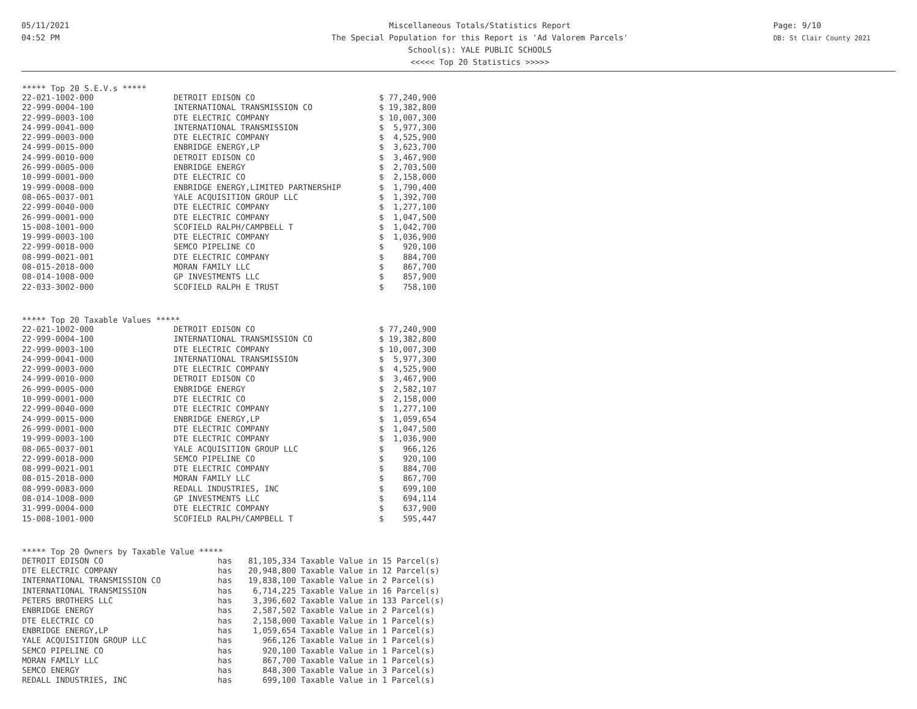05/11/2021
04:52 PM
Miscellaneous Totals/Statistics Report
The Special Population for this Report is 'Ad Valorem Parcels'
School(s): YALE PUBLIC SCHOOLS
<<<<< Top 20 Statistics >>>>>
Page: 9/10
DB: St Clair County 2021
***** Top 20 S.E.V.s *****
| 22-021-1002-000 | DETROIT EDISON CO | $ 77,240,900 |
| 22-999-0004-100 | INTERNATIONAL TRANSMISSION CO | $ 19,382,800 |
| 22-999-0003-100 | DTE ELECTRIC COMPANY | $ 10,007,300 |
| 24-999-0041-000 | INTERNATIONAL TRANSMISSION | $ 5,977,300 |
| 22-999-0003-000 | DTE ELECTRIC COMPANY | $ 4,525,900 |
| 24-999-0015-000 | ENBRIDGE ENERGY,LP | $ 3,623,700 |
| 24-999-0010-000 | DETROIT EDISON CO | $ 3,467,900 |
| 26-999-0005-000 | ENBRIDGE ENERGY | $ 2,703,500 |
| 10-999-0001-000 | DTE ELECTRIC CO | $ 2,158,000 |
| 19-999-0008-000 | ENBRIDGE ENERGY,LIMITED PARTNERSHIP | $ 1,790,400 |
| 08-065-0037-001 | YALE ACQUISITION GROUP LLC | $ 1,392,700 |
| 22-999-0040-000 | DTE ELECTRIC COMPANY | $ 1,277,100 |
| 26-999-0001-000 | DTE ELECTRIC COMPANY | $ 1,047,500 |
| 15-008-1001-000 | SCOFIELD RALPH/CAMPBELL T | $ 1,042,700 |
| 19-999-0003-100 | DTE ELECTRIC COMPANY | $ 1,036,900 |
| 22-999-0018-000 | SEMCO PIPELINE CO | $ 920,100 |
| 08-999-0021-001 | DTE ELECTRIC COMPANY | $ 884,700 |
| 08-015-2018-000 | MORAN FAMILY LLC | $ 867,700 |
| 08-014-1008-000 | GP INVESTMENTS LLC | $ 857,900 |
| 22-033-3002-000 | SCOFIELD RALPH E TRUST | $ 758,100 |
***** Top 20 Taxable Values *****
| 22-021-1002-000 | DETROIT EDISON CO | $ 77,240,900 |
| 22-999-0004-100 | INTERNATIONAL TRANSMISSION CO | $ 19,382,800 |
| 22-999-0003-100 | DTE ELECTRIC COMPANY | $ 10,007,300 |
| 24-999-0041-000 | INTERNATIONAL TRANSMISSION | $ 5,977,300 |
| 22-999-0003-000 | DTE ELECTRIC COMPANY | $ 4,525,900 |
| 24-999-0010-000 | DETROIT EDISON CO | $ 3,467,900 |
| 26-999-0005-000 | ENBRIDGE ENERGY | $ 2,582,107 |
| 10-999-0001-000 | DTE ELECTRIC CO | $ 2,158,000 |
| 22-999-0040-000 | DTE ELECTRIC COMPANY | $ 1,277,100 |
| 24-999-0015-000 | ENBRIDGE ENERGY,LP | $ 1,059,654 |
| 26-999-0001-000 | DTE ELECTRIC COMPANY | $ 1,047,500 |
| 19-999-0003-100 | DTE ELECTRIC COMPANY | $ 1,036,900 |
| 08-065-0037-001 | YALE ACQUISITION GROUP LLC | $ 966,126 |
| 22-999-0018-000 | SEMCO PIPELINE CO | $ 920,100 |
| 08-999-0021-001 | DTE ELECTRIC COMPANY | $ 884,700 |
| 08-015-2018-000 | MORAN FAMILY LLC | $ 867,700 |
| 08-999-0083-000 | REDALL INDUSTRIES, INC | $ 699,100 |
| 08-014-1008-000 | GP INVESTMENTS LLC | $ 694,114 |
| 31-999-0004-000 | DTE ELECTRIC COMPANY | $ 637,900 |
| 15-008-1001-000 | SCOFIELD RALPH/CAMPBELL T | $ 595,447 |
***** Top 20 Owners by Taxable Value *****
| DETROIT EDISON CO | has | 81,105,334 Taxable Value in 15 Parcel(s) |
| DTE ELECTRIC COMPANY | has | 20,948,800 Taxable Value in 12 Parcel(s) |
| INTERNATIONAL TRANSMISSION CO | has | 19,838,100 Taxable Value in 2 Parcel(s) |
| INTERNATIONAL TRANSMISSION | has | 6,714,225 Taxable Value in 16 Parcel(s) |
| PETERS BROTHERS LLC | has | 3,396,602 Taxable Value in 133 Parcel(s) |
| ENBRIDGE ENERGY | has | 2,587,502 Taxable Value in 2 Parcel(s) |
| DTE ELECTRIC CO | has | 2,158,000 Taxable Value in 1 Parcel(s) |
| ENBRIDGE ENERGY,LP | has | 1,059,654 Taxable Value in 1 Parcel(s) |
| YALE ACQUISITION GROUP LLC | has | 966,126 Taxable Value in 1 Parcel(s) |
| SEMCO PIPELINE CO | has | 920,100 Taxable Value in 1 Parcel(s) |
| MORAN FAMILY LLC | has | 867,700 Taxable Value in 1 Parcel(s) |
| SEMCO ENERGY | has | 848,300 Taxable Value in 3 Parcel(s) |
| REDALL INDUSTRIES, INC | has | 699,100 Taxable Value in 1 Parcel(s) |